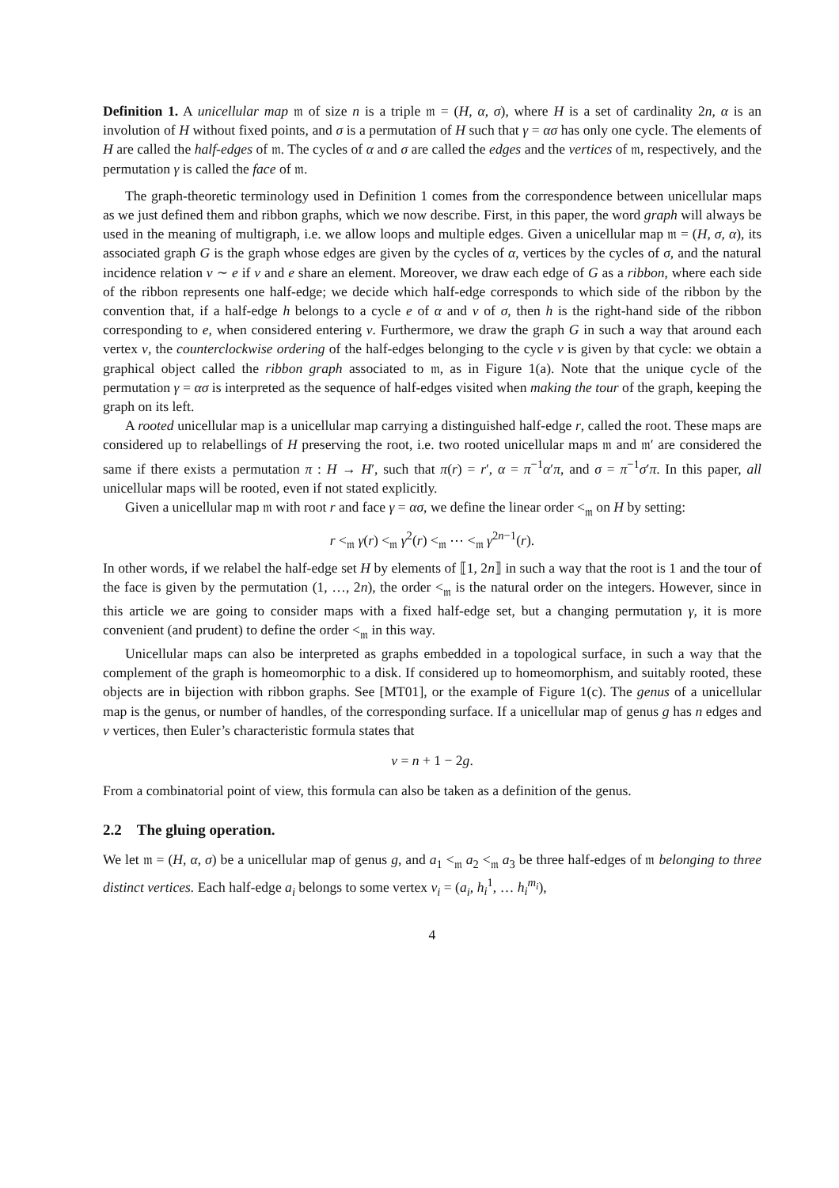Definition 1. A unicellular map 𝔪 of size n is a triple 𝔪 = (H, α, σ), where H is a set of cardinality 2n, α is an involution of H without fixed points, and σ is a permutation of H such that γ = ασ has only one cycle. The elements of H are called the half-edges of 𝔪. The cycles of α and σ are called the edges and the vertices of 𝔪, respectively, and the permutation γ is called the face of 𝔪.
The graph-theoretic terminology used in Definition 1 comes from the correspondence between unicellular maps as we just defined them and ribbon graphs, which we now describe. First, in this paper, the word graph will always be used in the meaning of multigraph, i.e. we allow loops and multiple edges. Given a unicellular map 𝔪 = (H, σ, α), its associated graph G is the graph whose edges are given by the cycles of α, vertices by the cycles of σ, and the natural incidence relation v ∼ e if v and e share an element. Moreover, we draw each edge of G as a ribbon, where each side of the ribbon represents one half-edge; we decide which half-edge corresponds to which side of the ribbon by the convention that, if a half-edge h belongs to a cycle e of α and v of σ, then h is the right-hand side of the ribbon corresponding to e, when considered entering v. Furthermore, we draw the graph G in such a way that around each vertex v, the counterclockwise ordering of the half-edges belonging to the cycle v is given by that cycle: we obtain a graphical object called the ribbon graph associated to 𝔪, as in Figure 1(a). Note that the unique cycle of the permutation γ = ασ is interpreted as the sequence of half-edges visited when making the tour of the graph, keeping the graph on its left.
A rooted unicellular map is a unicellular map carrying a distinguished half-edge r, called the root. These maps are considered up to relabellings of H preserving the root, i.e. two rooted unicellular maps 𝔪 and 𝔪′ are considered the same if there exists a permutation π : H → H′, such that π(r) = r′, α = π<sup>−1</sup>α′π, and σ = π<sup>−1</sup>σ′π. In this paper, all unicellular maps will be rooted, even if not stated explicitly.
Given a unicellular map 𝔪 with root r and face γ = ασ, we define the linear order <<sub>𝔪</sub> on H by setting:
r <<sub>𝔪</sub> γ(r) <<sub>𝔪</sub> γ<sup>2</sup>(r) <<sub>𝔪</sub> ⋯ <<sub>𝔪</sub> γ<sup>2n−1</sup>(r).
In other words, if we relabel the half-edge set H by elements of ⟦1, 2n⟧ in such a way that the root is 1 and the tour of the face is given by the permutation (1, …, 2n), the order <<sub>𝔪</sub> is the natural order on the integers. However, since in this article we are going to consider maps with a fixed half-edge set, but a changing permutation γ, it is more convenient (and prudent) to define the order <<sub>𝔪</sub> in this way.
Unicellular maps can also be interpreted as graphs embedded in a topological surface, in such a way that the complement of the graph is homeomorphic to a disk. If considered up to homeomorphism, and suitably rooted, these objects are in bijection with ribbon graphs. See [MT01], or the example of Figure 1(c). The genus of a unicellular map is the genus, or number of handles, of the corresponding surface. If a unicellular map of genus g has n edges and v vertices, then Euler’s characteristic formula states that
v = n + 1 − 2g.
From a combinatorial point of view, this formula can also be taken as a definition of the genus.
2.2 The gluing operation.
We let 𝔪 = (H, α, σ) be a unicellular map of genus g, and a<sub>1</sub> <<sub>𝔪</sub> a<sub>2</sub> <<sub>𝔪</sub> a<sub>3</sub> be three half-edges of 𝔪 belonging to three distinct vertices. Each half-edge a<sub>i</sub> belongs to some vertex v<sub>i</sub> = (a<sub>i</sub>, h<sub>i</sub><sup>1</sup>, … h<sub>i</sub><sup>m<sub>i</sub></sup>),
4